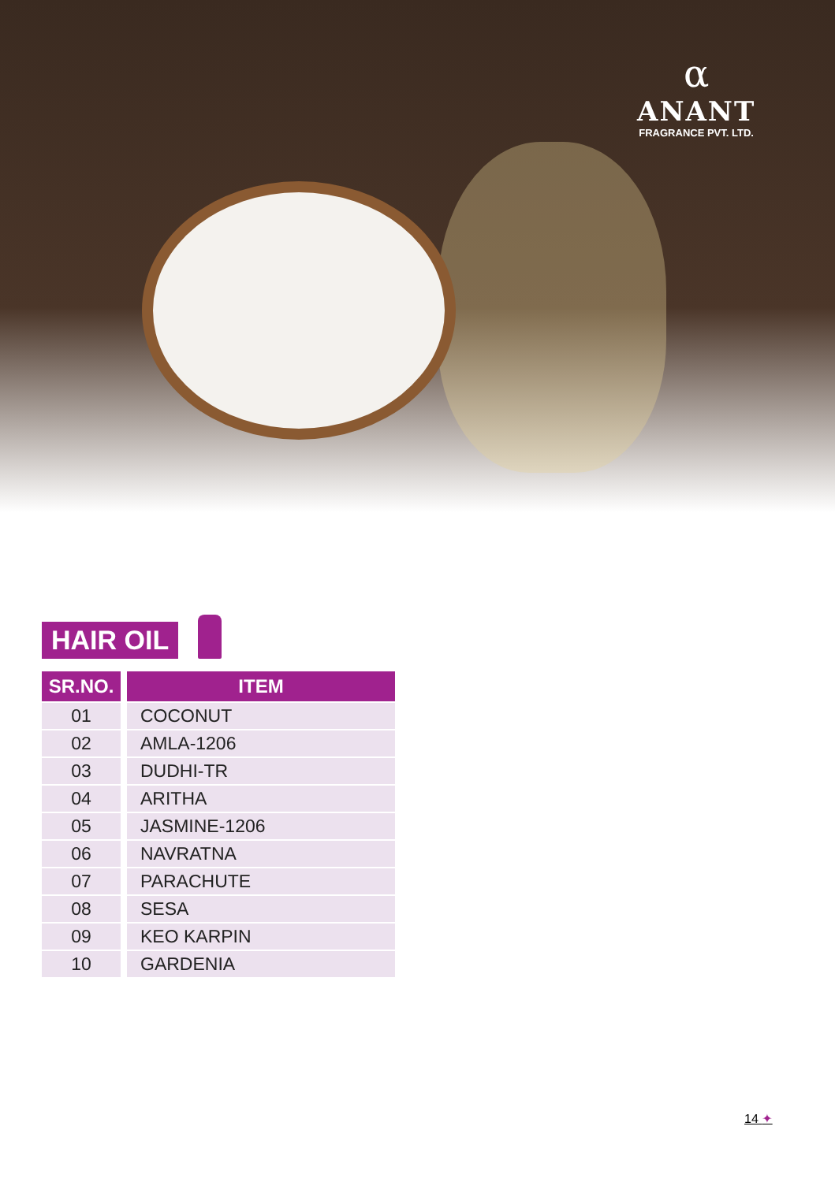α
ANANT
FRAGRANCE PVT. LTD.
HAIR OIL
| SR.NO. | | ITEM |
| --- | --- | --- |
| 01 | | COCONUT |
| 02 | | AMLA-1206 |
| 03 | | DUDHI-TR |
| 04 | | ARITHA |
| 05 | | JASMINE-1206 |
| 06 | | NAVRATNA |
| 07 | | PARACHUTE |
| 08 | | SESA |
| 09 | | KEO KARPIN |
| 10 | | GARDENIA |
14 ✦